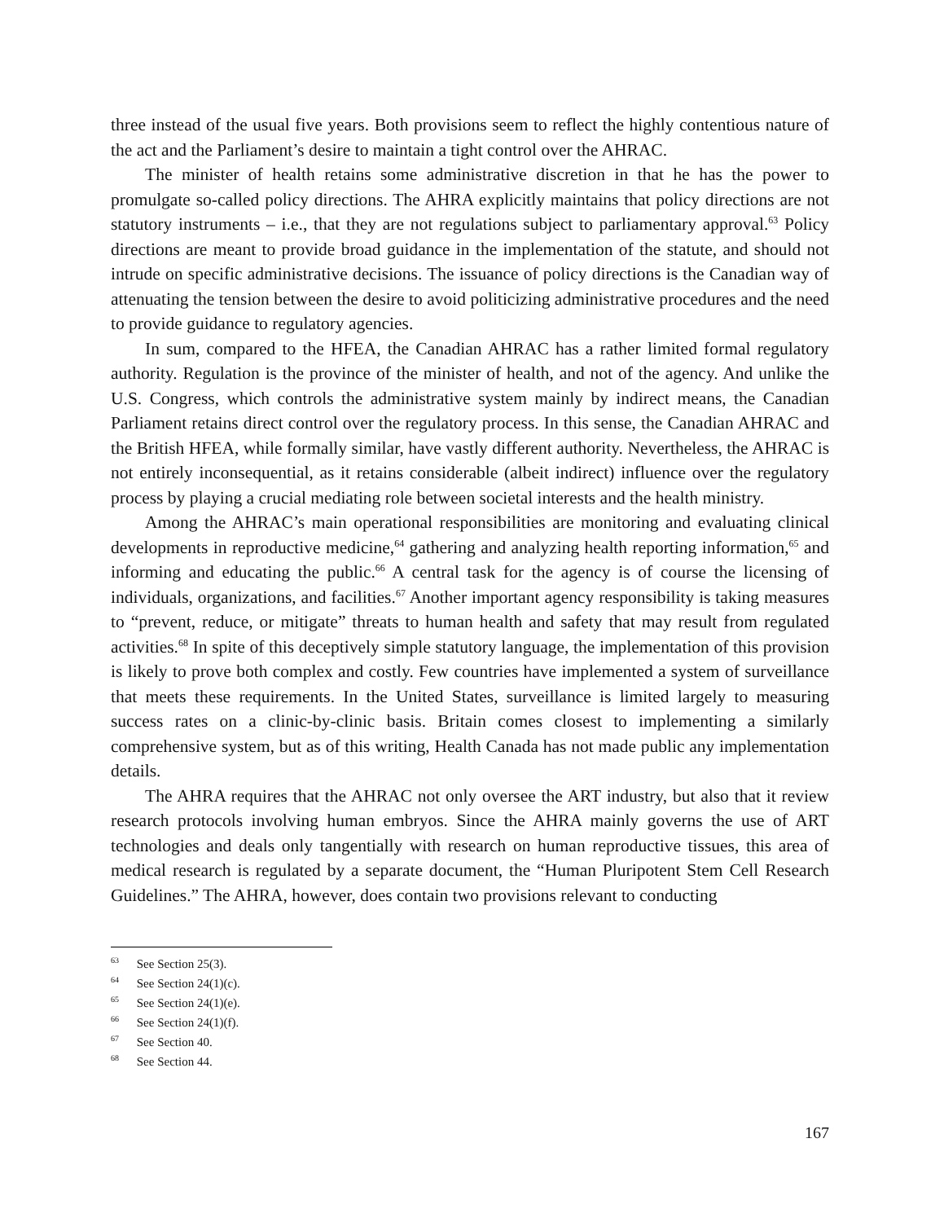three instead of the usual five years. Both provisions seem to reflect the highly contentious nature of the act and the Parliament’s desire to maintain a tight control over the AHRAC.
The minister of health retains some administrative discretion in that he has the power to promulgate so-called policy directions. The AHRA explicitly maintains that policy directions are not statutory instruments – i.e., that they are not regulations subject to parliamentary approval.<sup>63</sup> Policy directions are meant to provide broad guidance in the implementation of the statute, and should not intrude on specific administrative decisions. The issuance of policy directions is the Canadian way of attenuating the tension between the desire to avoid politicizing administrative procedures and the need to provide guidance to regulatory agencies.
In sum, compared to the HFEA, the Canadian AHRAC has a rather limited formal regulatory authority. Regulation is the province of the minister of health, and not of the agency. And unlike the U.S. Congress, which controls the administrative system mainly by indirect means, the Canadian Parliament retains direct control over the regulatory process. In this sense, the Canadian AHRAC and the British HFEA, while formally similar, have vastly different authority. Nevertheless, the AHRAC is not entirely inconsequential, as it retains considerable (albeit indirect) influence over the regulatory process by playing a crucial mediating role between societal interests and the health ministry.
Among the AHRAC’s main operational responsibilities are monitoring and evaluating clinical developments in reproductive medicine,<sup>64</sup> gathering and analyzing health reporting information,<sup>65</sup> and informing and educating the public.<sup>66</sup> A central task for the agency is of course the licensing of individuals, organizations, and facilities.<sup>67</sup> Another important agency responsibility is taking measures to “prevent, reduce, or mitigate” threats to human health and safety that may result from regulated activities.<sup>68</sup> In spite of this deceptively simple statutory language, the implementation of this provision is likely to prove both complex and costly. Few countries have implemented a system of surveillance that meets these requirements. In the United States, surveillance is limited largely to measuring success rates on a clinic-by-clinic basis. Britain comes closest to implementing a similarly comprehensive system, but as of this writing, Health Canada has not made public any implementation details.
The AHRA requires that the AHRAC not only oversee the ART industry, but also that it review research protocols involving human embryos. Since the AHRA mainly governs the use of ART technologies and deals only tangentially with research on human reproductive tissues, this area of medical research is regulated by a separate document, the “Human Pluripotent Stem Cell Research Guidelines.” The AHRA, however, does contain two provisions relevant to conducting
<sup>63</sup> See Section 25(3).
<sup>64</sup> See Section 24(1)(c).
<sup>65</sup> See Section 24(1)(e).
<sup>66</sup> See Section 24(1)(f).
<sup>67</sup> See Section 40.
<sup>68</sup> See Section 44.
167